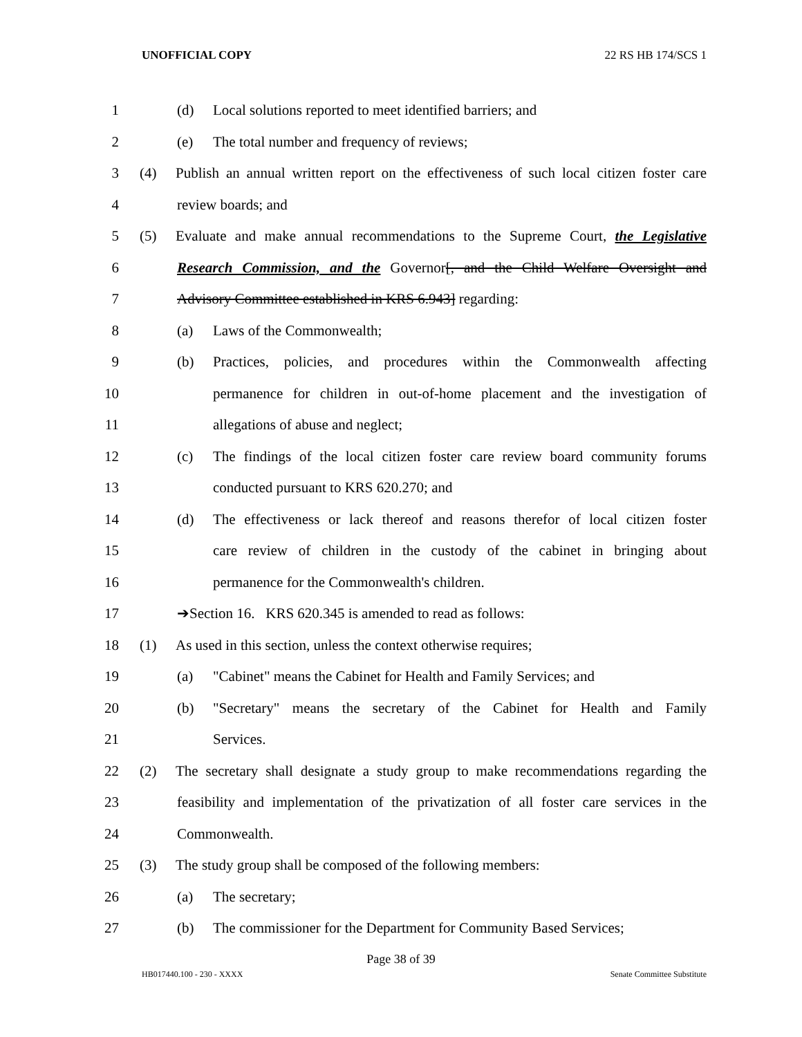UNOFFICIAL COPY 22 RS HB 174/SCS 1
1 (d) Local solutions reported to meet identified barriers; and
2 (e) The total number and frequency of reviews;
3 (4) Publish an annual written report on the effectiveness of such local citizen foster care
4 review boards; and
5 (5) Evaluate and make annual recommendations to the Supreme Court, the Legislative
6 Research Commission, and the Governor[, and the Child Welfare Oversight and
7 Advisory Committee established in KRS 6.943] regarding:
8 (a) Laws of the Commonwealth;
9 (b) Practices, policies, and procedures within the Commonwealth affecting
10 permanence for children in out-of-home placement and the investigation of
11 allegations of abuse and neglect;
12 (c) The findings of the local citizen foster care review board community forums
13 conducted pursuant to KRS 620.270; and
14 (d) The effectiveness or lack thereof and reasons therefor of local citizen foster
15 care review of children in the custody of the cabinet in bringing about
16 permanence for the Commonwealth's children.
17 ➔Section 16. KRS 620.345 is amended to read as follows:
18 (1) As used in this section, unless the context otherwise requires;
19 (a) "Cabinet" means the Cabinet for Health and Family Services; and
20 (b) "Secretary" means the secretary of the Cabinet for Health and Family
21 Services.
22 (2) The secretary shall designate a study group to make recommendations regarding the
23 feasibility and implementation of the privatization of all foster care services in the
24 Commonwealth.
25 (3) The study group shall be composed of the following members:
26 (a) The secretary;
27 (b) The commissioner for the Department for Community Based Services;
Page 38 of 39
HB017440.100 - 230 - XXXX Senate Committee Substitute